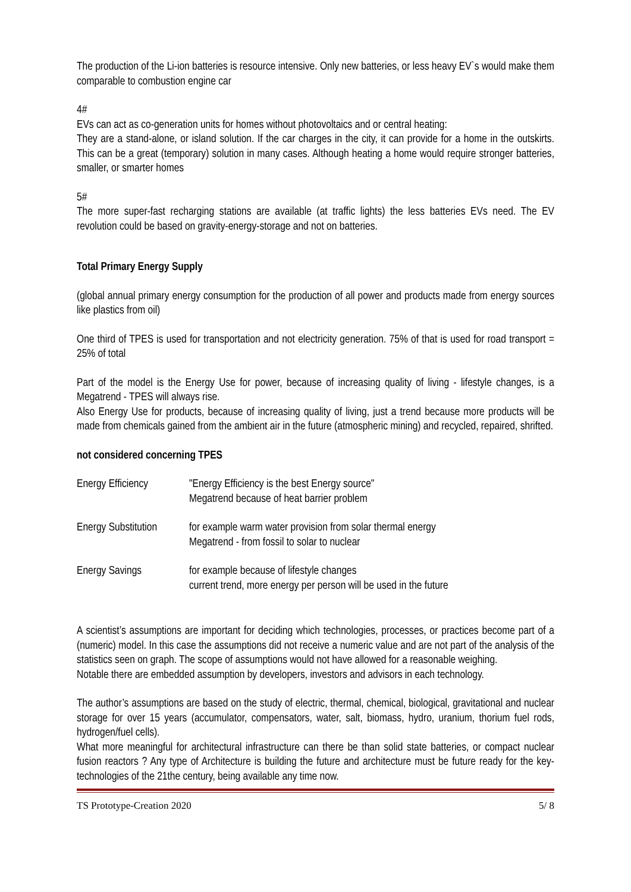The production of the Li-ion batteries is resource intensive. Only new batteries, or less heavy EV`s would make them comparable to combustion engine car
4#
EVs can act as co-generation units for homes without photovoltaics and or central heating:
They are a stand-alone, or island solution. If the car charges in the city, it can provide for a home in the outskirts. This can be a great (temporary) solution in many cases. Although heating a home would require stronger batteries, smaller, or smarter homes
5#
The more super-fast recharging stations are available (at traffic lights) the less batteries EVs need. The EV revolution could be based on gravity-energy-storage and not on batteries.
Total Primary Energy Supply
(global annual primary energy consumption for the production of all power and products made from energy sources like plastics from oil)
One third of TPES is used for transportation and not electricity generation. 75% of that is used for road transport = 25% of total
Part of the model is the Energy Use for power, because of increasing quality of living - lifestyle changes, is a Megatrend - TPES will always rise.
Also Energy Use for products, because of increasing quality of living, just a trend because more products will be made from chemicals gained from the ambient air in the future (atmospheric mining) and recycled, repaired, shrifted.
not considered concerning TPES
| Energy Efficiency | "Energy Efficiency is the best Energy source" Megatrend because of heat barrier problem |
| Energy Substitution | for example warm water provision from solar thermal energy Megatrend - from fossil to solar to nuclear |
| Energy Savings | for example because of lifestyle changes current trend, more energy per person will be used in the future |
A scientist’s assumptions are important for deciding which technologies, processes, or practices become part of a (numeric) model. In this case the assumptions did not receive a numeric value and are not part of the analysis of the statistics seen on graph. The scope of assumptions would not have allowed for a reasonable weighing.
Notable there are embedded assumption by developers, investors and advisors in each technology.
The author’s assumptions are based on the study of electric, thermal, chemical, biological, gravitational and nuclear storage for over 15 years (accumulator, compensators, water, salt, biomass, hydro, uranium, thorium fuel rods, hydrogen/fuel cells).
What more meaningful for architectural infrastructure can there be than solid state batteries, or compact nuclear fusion reactors ? Any type of Architecture is building the future and architecture must be future ready for the key-technologies of the 21the century, being available any time now.
TS Prototype-Creation 2020 5/ 8